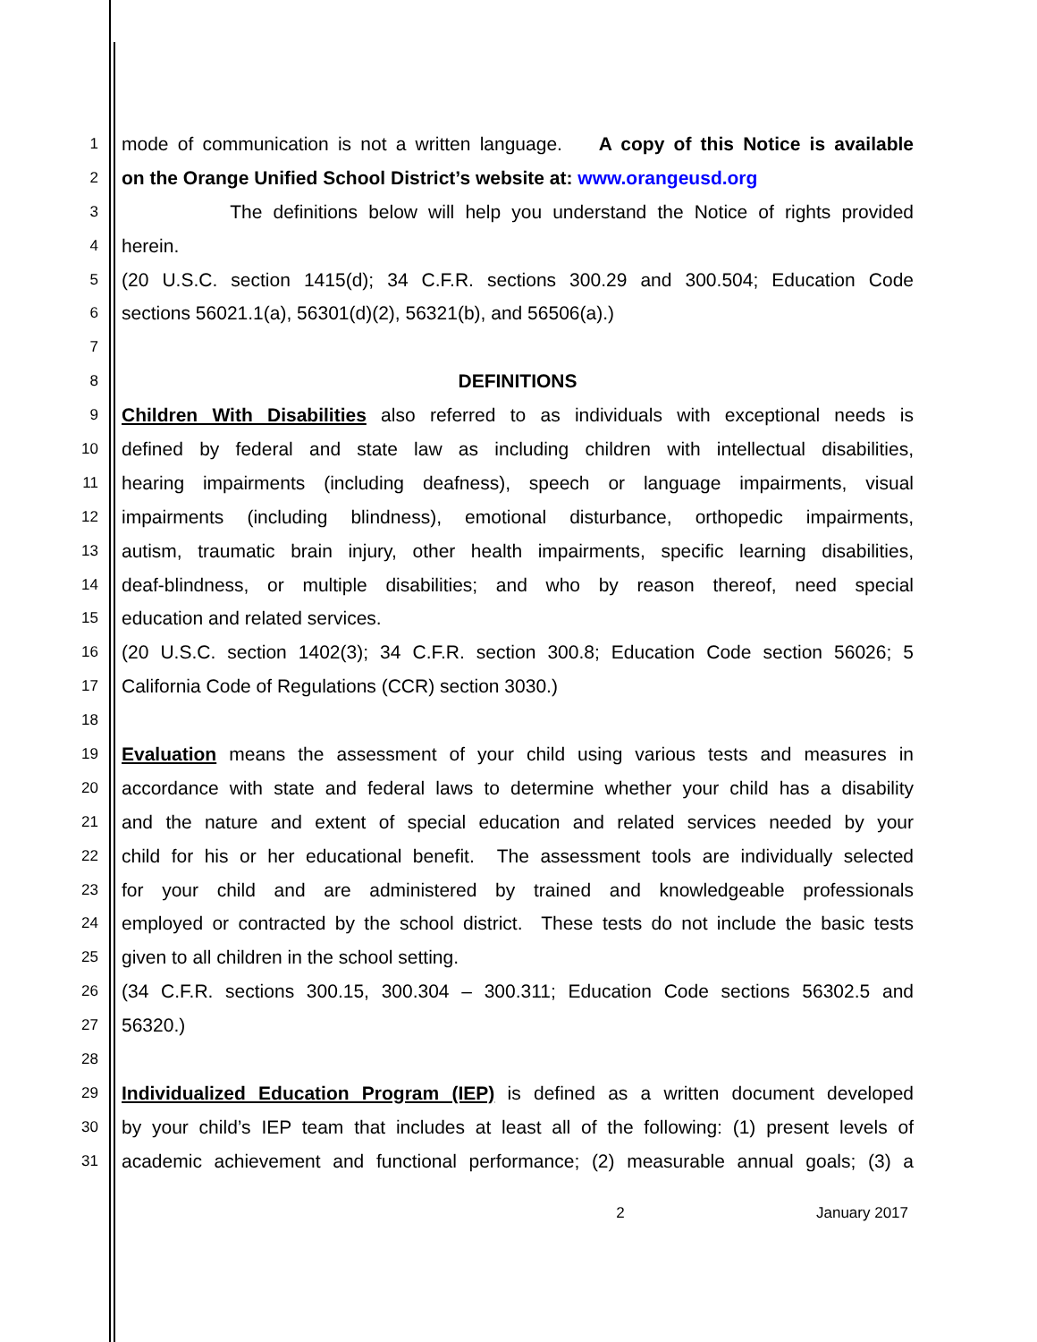1
mode of communication is not a written language. A copy of this Notice is available
2
on the Orange Unified School District’s website at: www.orangeusd.org
3
The definitions below will help you understand the Notice of rights provided
4
herein.
5
(20 U.S.C. section 1415(d); 34 C.F.R. sections 300.29 and 300.504; Education Code
6
sections 56021.1(a), 56301(d)(2), 56321(b), and 56506(a).)
7
8
DEFINITIONS
9
Children With Disabilities also referred to as individuals with exceptional needs is
10
defined by federal and state law as including children with intellectual disabilities,
11
hearing impairments (including deafness), speech or language impairments, visual
12
impairments (including blindness), emotional disturbance, orthopedic impairments,
13
autism, traumatic brain injury, other health impairments, specific learning disabilities,
14
deaf-blindness, or multiple disabilities; and who by reason thereof, need special
15
education and related services.
16
(20 U.S.C. section 1402(3); 34 C.F.R. section 300.8; Education Code section 56026; 5
17
California Code of Regulations (CCR) section 3030.)
18
19
Evaluation means the assessment of your child using various tests and measures in
20
accordance with state and federal laws to determine whether your child has a disability
21
and the nature and extent of special education and related services needed by your
22
child for his or her educational benefit. The assessment tools are individually selected
23
for your child and are administered by trained and knowledgeable professionals
24
employed or contracted by the school district. These tests do not include the basic tests
25
given to all children in the school setting.
26
(34 C.F.R. sections 300.15, 300.304 – 300.311; Education Code sections 56302.5 and
27
56320.)
28
29
Individualized Education Program (IEP) is defined as a written document developed
30
by your child’s IEP team that includes at least all of the following: (1) present levels of
31
academic achievement and functional performance; (2) measurable annual goals; (3) a
2 January 2017